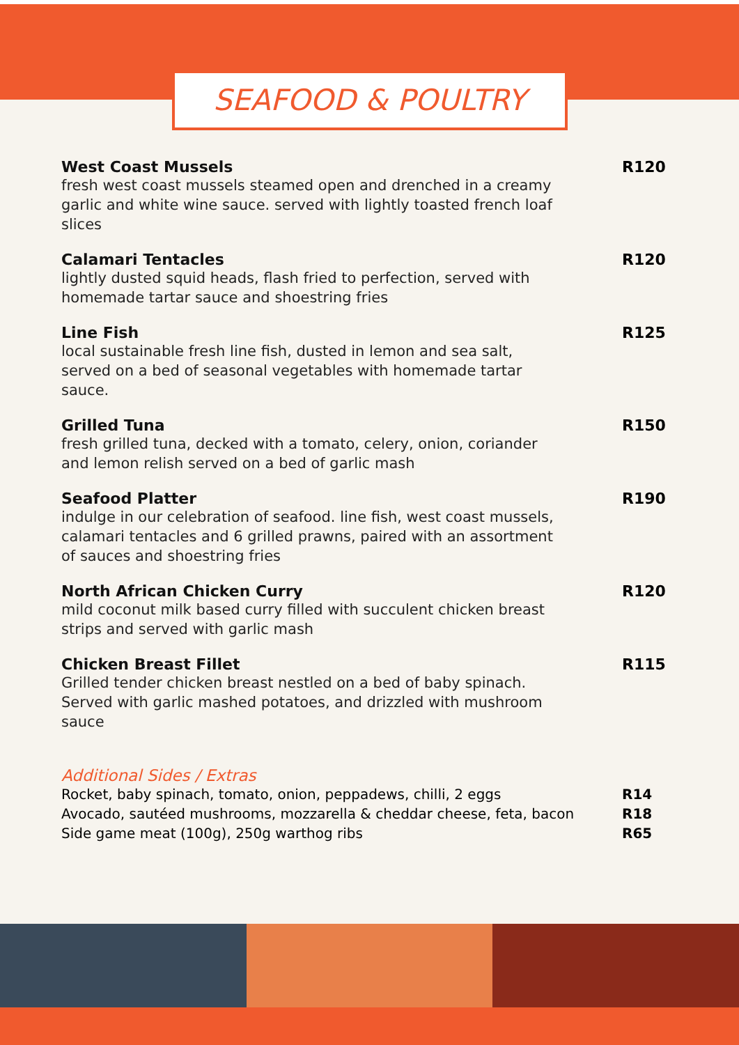SEAFOOD & POULTRY
West Coast Mussels
fresh west coast mussels steamed open and drenched in a creamy garlic and white wine sauce. served with lightly toasted french loaf slices
R120
Calamari Tentacles
lightly dusted squid heads, flash fried to perfection, served with homemade tartar sauce and shoestring fries
R120
Line Fish
local sustainable fresh line fish, dusted in lemon and sea salt, served on a bed of seasonal vegetables with homemade tartar sauce.
R125
Grilled Tuna
fresh grilled tuna, decked with a tomato, celery, onion, coriander and lemon relish served on a bed of garlic mash
R150
Seafood Platter
indulge in our celebration of seafood. line fish, west coast mussels, calamari tentacles and 6 grilled prawns, paired with an assortment of sauces and shoestring fries
R190
North African Chicken Curry
mild coconut milk based curry filled with succulent chicken breast strips and served with garlic mash
R120
Chicken Breast Fillet
Grilled tender chicken breast nestled on a bed of baby spinach. Served with garlic mashed potatoes, and drizzled with mushroom sauce
R115
Additional Sides / Extras
Rocket, baby spinach, tomato, onion, peppadews, chilli, 2 eggs R14
Avocado, sautéed mushrooms, mozzarella & cheddar cheese, feta, bacon R18
Side game meat (100g), 250g warthog ribs R65